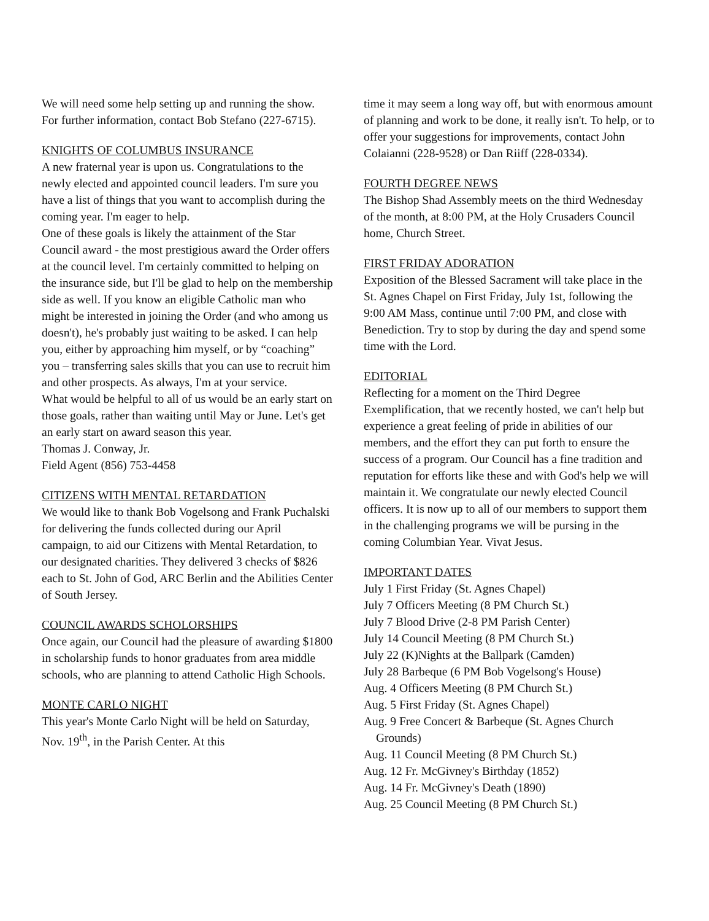We will need some help setting up and running the show. For further information, contact Bob Stefano (227-6715).
KNIGHTS OF COLUMBUS INSURANCE
A new fraternal year is upon us. Congratulations to the newly elected and appointed council leaders. I'm sure you have a list of things that you want to accomplish during the coming year. I'm eager to help.
One of these goals is likely the attainment of the Star Council award - the most prestigious award the Order offers at the council level. I'm certainly committed to helping on the insurance side, but I'll be glad to help on the membership side as well. If you know an eligible Catholic man who might be interested in joining the Order (and who among us doesn't), he's probably just waiting to be asked. I can help you, either by approaching him myself, or by “coaching” you – transferring sales skills that you can use to recruit him and other prospects. As always, I'm at your service.
What would be helpful to all of us would be an early start on those goals, rather than waiting until May or June. Let's get an early start on award season this year.
Thomas J. Conway, Jr.
Field Agent (856) 753-4458
CITIZENS WITH MENTAL RETARDATION
We would like to thank Bob Vogelsong and Frank Puchalski for delivering the funds collected during our April campaign, to aid our Citizens with Mental Retardation, to our designated charities. They delivered 3 checks of $826 each to St. John of God, ARC Berlin and the Abilities Center of South Jersey.
COUNCIL AWARDS SCHOLORSHIPS
Once again, our Council had the pleasure of awarding $1800 in scholarship funds to honor graduates from area middle schools, who are planning to attend Catholic High Schools.
MONTE CARLO NIGHT
This year's Monte Carlo Night will be held on Saturday, Nov. 19<sup>th</sup>, in the Parish Center. At this
time it may seem a long way off, but with enormous amount of planning and work to be done, it really isn't. To help, or to offer your suggestions for improvements, contact John Colaianni (228-9528) or Dan Riiff (228-0334).
FOURTH DEGREE NEWS
The Bishop Shad Assembly meets on the third Wednesday of the month, at 8:00 PM, at the Holy Crusaders Council home, Church Street.
FIRST FRIDAY ADORATION
Exposition of the Blessed Sacrament will take place in the St. Agnes Chapel on First Friday, July 1st, following the 9:00 AM Mass, continue until 7:00 PM, and close with Benediction. Try to stop by during the day and spend some time with the Lord.
EDITORIAL
Reflecting for a moment on the Third Degree Exemplification, that we recently hosted, we can't help but experience a great feeling of pride in abilities of our members, and the effort they can put forth to ensure the success of a program. Our Council has a fine tradition and reputation for efforts like these and with God's help we will maintain it. We congratulate our newly elected Council officers. It is now up to all of our members to support them in the challenging programs we will be pursing in the coming Columbian Year. Vivat Jesus.
IMPORTANT DATES
July 1 First Friday (St. Agnes Chapel)
July 7 Officers Meeting (8 PM Church St.)
July 7 Blood Drive (2-8 PM Parish Center)
July 14 Council Meeting (8 PM Church St.)
July 22 (K)Nights at the Ballpark (Camden)
July 28 Barbeque (6 PM Bob Vogelsong's House)
Aug. 4 Officers Meeting (8 PM Church St.)
Aug. 5 First Friday (St. Agnes Chapel)
Aug. 9 Free Concert & Barbeque (St. Agnes Church Grounds)
Aug. 11 Council Meeting (8 PM Church St.)
Aug. 12 Fr. McGivney's Birthday (1852)
Aug. 14 Fr. McGivney's Death (1890)
Aug. 25 Council Meeting (8 PM Church St.)